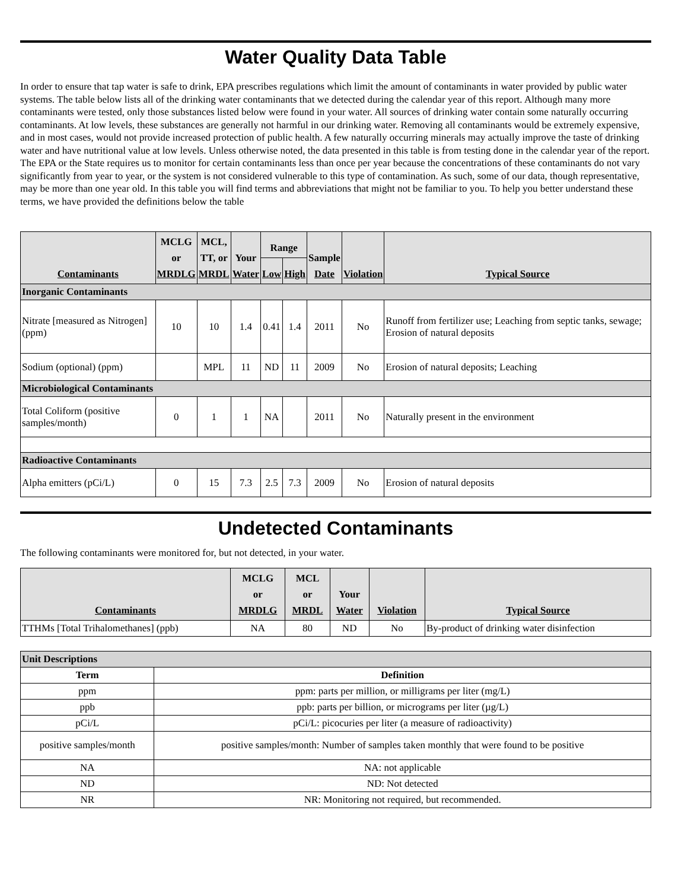Water Quality Data Table
In order to ensure that tap water is safe to drink, EPA prescribes regulations which limit the amount of contaminants in water provided by public water systems. The table below lists all of the drinking water contaminants that we detected during the calendar year of this report. Although many more contaminants were tested, only those substances listed below were found in your water. All sources of drinking water contain some naturally occurring contaminants. At low levels, these substances are generally not harmful in our drinking water. Removing all contaminants would be extremely expensive, and in most cases, would not provide increased protection of public health. A few naturally occurring minerals may actually improve the taste of drinking water and have nutritional value at low levels. Unless otherwise noted, the data presented in this table is from testing done in the calendar year of the report. The EPA or the State requires us to monitor for certain contaminants less than once per year because the concentrations of these contaminants do not vary significantly from year to year, or the system is not considered vulnerable to this type of contamination. As such, some of our data, though representative, may be more than one year old. In this table you will find terms and abbreviations that might not be familiar to you. To help you better understand these terms, we have provided the definitions below the table
| Contaminants | MCLG or MRDLG | MCL, TT, or MRDL | Your Water | Range | | Sample Date | Violation | Typical Source |
| --- | --- | --- | --- | --- | --- | --- | --- | --- |
| | | | | Low | High | | | |
| Inorganic Contaminants | | | | | | | | |
| Nitrate [measured as Nitrogen] (ppm) | 10 | 10 | 1.4 | 0.41 | 1.4 | 2011 | No | Runoff from fertilizer use; Leaching from septic tanks, sewage; Erosion of natural deposits |
| Sodium (optional) (ppm) | | MPL | 11 | ND | 11 | 2009 | No | Erosion of natural deposits; Leaching |
| Microbiological Contaminants | | | | | | | | |
| Total Coliform (positive samples/month) | 0 | 1 | 1 | NA | | 2011 | No | Naturally present in the environment |
| Radioactive Contaminants | | | | | | | | |
| Alpha emitters (pCi/L) | 0 | 15 | 7.3 | 2.5 | 7.3 | 2009 | No | Erosion of natural deposits |
Undetected Contaminants
The following contaminants were monitored for, but not detected, in your water.
| Contaminants | MCLG or MRDLG | MCL or MRDL | Your Water | Violation | Typical Source |
| --- | --- | --- | --- | --- | --- |
| TTHMs [Total Trihalomethanes] (ppb) | NA | 80 | ND | No | By-product of drinking water disinfection |
| Unit Descriptions | |
| Term | Definition |
| ppm | ppm: parts per million, or milligrams per liter (mg/L) |
| ppb | ppb: parts per billion, or micrograms per liter (µg/L) |
| pCi/L | pCi/L: picocuries per liter (a measure of radioactivity) |
| positive samples/month | positive samples/month: Number of samples taken monthly that were found to be positive |
| NA | NA: not applicable |
| ND | ND: Not detected |
| NR | NR: Monitoring not required, but recommended. |